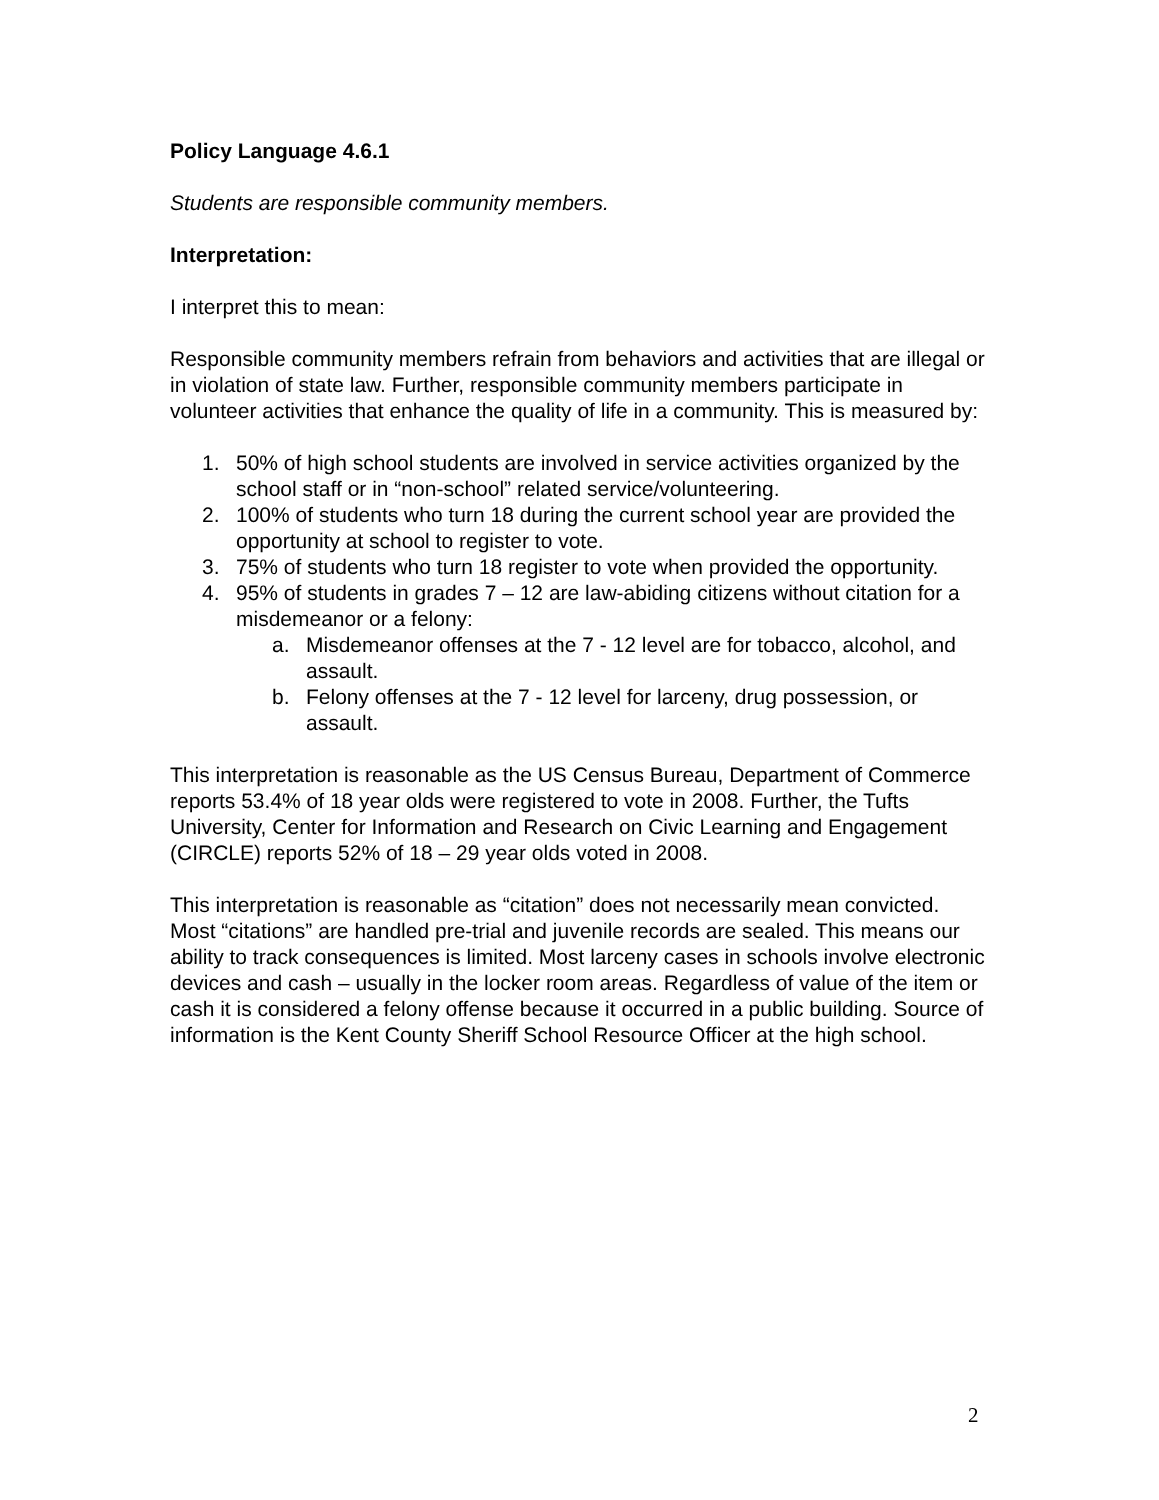Policy Language 4.6.1
Students are responsible community members.
Interpretation:
I interpret this to mean:
Responsible community members refrain from behaviors and activities that are illegal or in violation of state law. Further, responsible community members participate in volunteer activities that enhance the quality of life in a community. This is measured by:
1. 50% of high school students are involved in service activities organized by the school staff or in “non-school” related service/volunteering.
2. 100% of students who turn 18 during the current school year are provided the opportunity at school to register to vote.
3. 75% of students who turn 18 register to vote when provided the opportunity.
4. 95% of students in grades 7 – 12 are law-abiding citizens without citation for a misdemeanor or a felony:
a. Misdemeanor offenses at the 7 - 12 level are for tobacco, alcohol, and assault.
b. Felony offenses at the 7 - 12 level for larceny, drug possession, or assault.
This interpretation is reasonable as the US Census Bureau, Department of Commerce reports 53.4% of 18 year olds were registered to vote in 2008. Further, the Tufts University, Center for Information and Research on Civic Learning and Engagement (CIRCLE) reports 52% of 18 – 29 year olds voted in 2008.
This interpretation is reasonable as “citation” does not necessarily mean convicted. Most “citations” are handled pre-trial and juvenile records are sealed. This means our ability to track consequences is limited. Most larceny cases in schools involve electronic devices and cash – usually in the locker room areas. Regardless of value of the item or cash it is considered a felony offense because it occurred in a public building. Source of information is the Kent County Sheriff School Resource Officer at the high school.
2